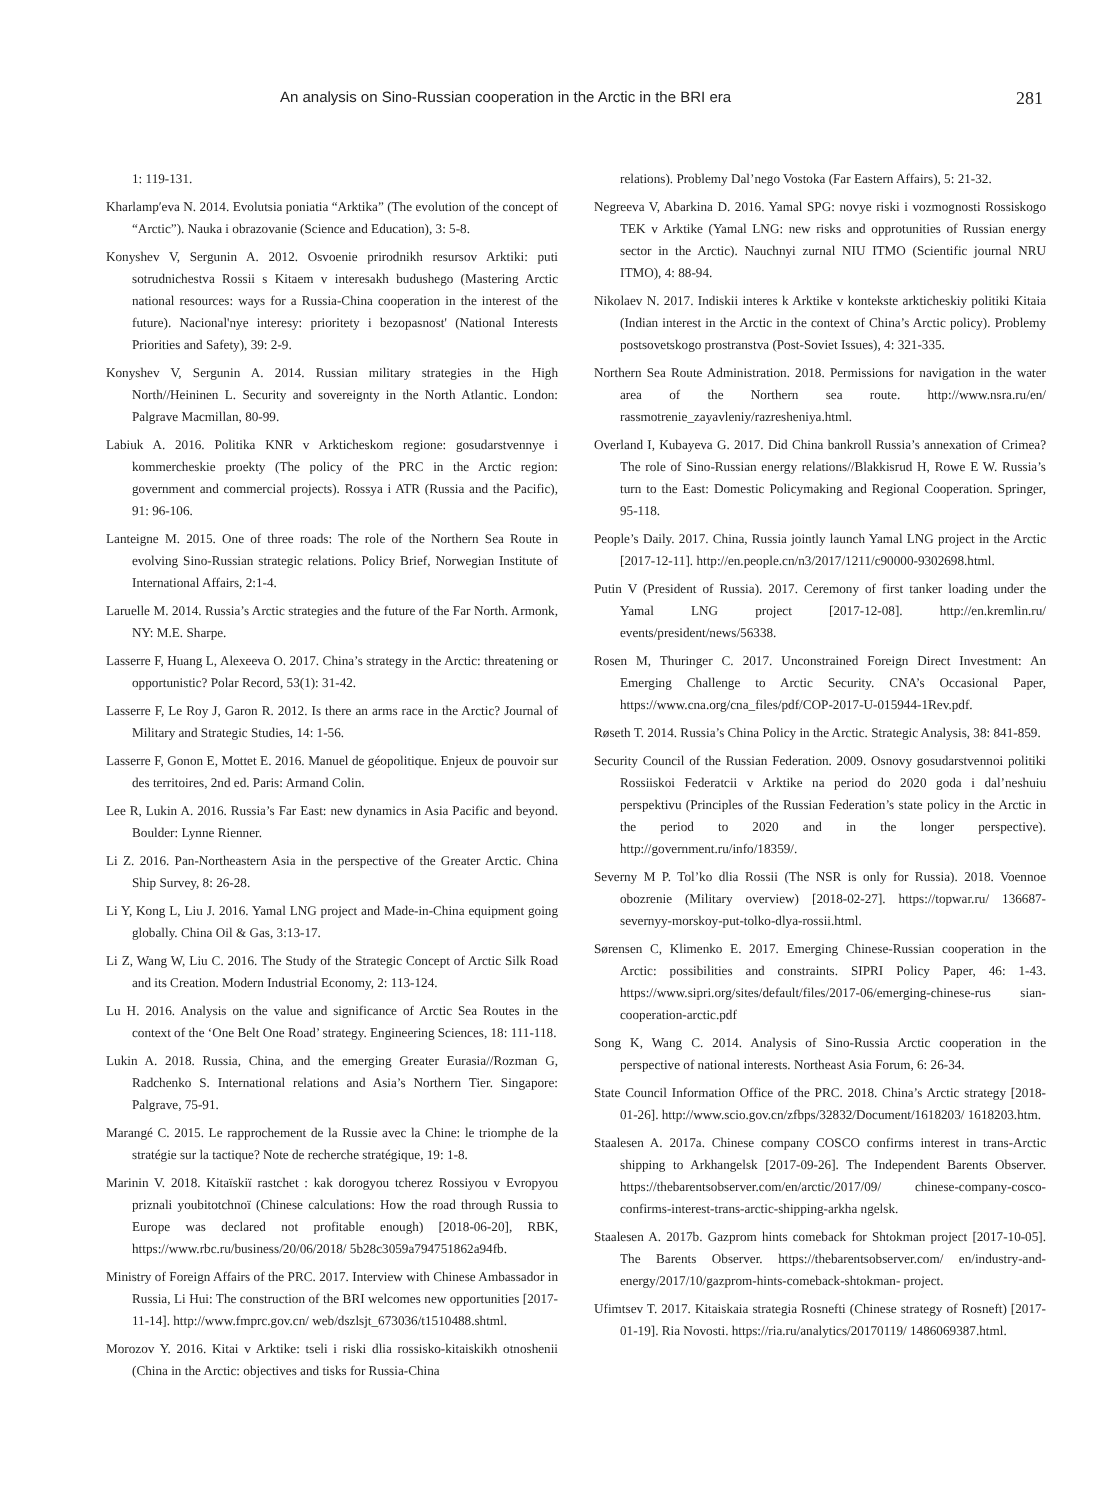An analysis on Sino-Russian cooperation in the Arctic in the BRI era 281
1: 119-131.
Kharlamp′eva N. 2014. Evolutsia poniatia “Arktika” (The evolution of the concept of “Arctic”). Nauka i obrazovanie (Science and Education), 3: 5-8.
Konyshev V, Sergunin A. 2012. Osvoenie prirodnikh resursov Arktiki: puti sotrudnichestva Rossii s Kitaem v interesakh budushego (Mastering Arctic national resources: ways for a Russia-China cooperation in the interest of the future). Nacional'nye interesy: prioritety i bezopasnost' (National Interests Priorities and Safety), 39: 2-9.
Konyshev V, Sergunin A. 2014. Russian military strategies in the High North//Heininen L. Security and sovereignty in the North Atlantic. London: Palgrave Macmillan, 80-99.
Labiuk A. 2016. Politika KNR v Arkticheskom regione: gosudarstvennye i kommercheskie proekty (The policy of the PRC in the Arctic region: government and commercial projects). Rossya i ATR (Russia and the Pacific), 91: 96-106.
Lanteigne M. 2015. One of three roads: The role of the Northern Sea Route in evolving Sino-Russian strategic relations. Policy Brief, Norwegian Institute of International Affairs, 2:1-4.
Laruelle M. 2014. Russia’s Arctic strategies and the future of the Far North. Armonk, NY: M.E. Sharpe.
Lasserre F, Huang L, Alexeeva O. 2017. China’s strategy in the Arctic: threatening or opportunistic? Polar Record, 53(1): 31-42.
Lasserre F, Le Roy J, Garon R. 2012. Is there an arms race in the Arctic? Journal of Military and Strategic Studies, 14: 1-56.
Lasserre F, Gonon E, Mottet E. 2016. Manuel de géopolitique. Enjeux de pouvoir sur des territoires, 2nd ed. Paris: Armand Colin.
Lee R, Lukin A. 2016. Russia’s Far East: new dynamics in Asia Pacific and beyond. Boulder: Lynne Rienner.
Li Z. 2016. Pan-Northeastern Asia in the perspective of the Greater Arctic. China Ship Survey, 8: 26-28.
Li Y, Kong L, Liu J. 2016. Yamal LNG project and Made-in-China equipment going globally. China Oil & Gas, 3:13-17.
Li Z, Wang W, Liu C. 2016. The Study of the Strategic Concept of Arctic Silk Road and its Creation. Modern Industrial Economy, 2: 113-124.
Lu H. 2016. Analysis on the value and significance of Arctic Sea Routes in the context of the ‘One Belt One Road’ strategy. Engineering Sciences, 18: 111-118.
Lukin A. 2018. Russia, China, and the emerging Greater Eurasia//Rozman G, Radchenko S. International relations and Asia’s Northern Tier. Singapore: Palgrave, 75-91.
Marangé C. 2015. Le rapprochement de la Russie avec la Chine: le triomphe de la stratégie sur la tactique? Note de recherche stratégique, 19: 1-8.
Marinin V. 2018. Kitaïskiï rastchet : kak dorogyou tcherez Rossiyou v Evropyou priznali youbitotchnoï (Chinese calculations: How the road through Russia to Europe was declared not profitable enough) [2018-06-20], RBK, https://www.rbc.ru/business/20/06/2018/ 5b28c3059a794751862a94fb.
Ministry of Foreign Affairs of the PRC. 2017. Interview with Chinese Ambassador in Russia, Li Hui: The construction of the BRI welcomes new opportunities [2017-11-14]. http://www.fmprc.gov.cn/ web/dszlsjt_673036/t1510488.shtml.
Morozov Y. 2016. Kitai v Arktike: tseli i riski dlia rossisko-kitaiskikh otnoshenii (China in the Arctic: objectives and tisks for Russia-China
relations). Problemy Dal’nego Vostoka (Far Eastern Affairs), 5: 21-32.
Negreeva V, Abarkina D. 2016. Yamal SPG: novye riski i vozmognosti Rossiskogo TEK v Arktike (Yamal LNG: new risks and opprotunities of Russian energy sector in the Arctic). Nauchnyi zurnal NIU ITMO (Scientific journal NRU ITMO), 4: 88-94.
Nikolaev N. 2017. Indiskii interes k Arktike v kontekste arkticheskiy politiki Kitaia (Indian interest in the Arctic in the context of China’s Arctic policy). Problemy postsovetskogo prostranstva (Post-Soviet Issues), 4: 321-335.
Northern Sea Route Administration. 2018. Permissions for navigation in the water area of the Northern sea route. http://www.nsra.ru/en/ rassmotrenie_zayavleniy/razresheniya.html.
Overland I, Kubayeva G. 2017. Did China bankroll Russia’s annexation of Crimea? The role of Sino-Russian energy relations//Blakkisrud H, Rowe E W. Russia’s turn to the East: Domestic Policymaking and Regional Cooperation. Springer, 95-118.
People’s Daily. 2017. China, Russia jointly launch Yamal LNG project in the Arctic [2017-12-11]. http://en.people.cn/n3/2017/1211/c90000-9302698.html.
Putin V (President of Russia). 2017. Ceremony of first tanker loading under the Yamal LNG project [2017-12-08]. http://en.kremlin.ru/ events/president/news/56338.
Rosen M, Thuringer C. 2017. Unconstrained Foreign Direct Investment: An Emerging Challenge to Arctic Security. CNA’s Occasional Paper, https://www.cna.org/cna_files/pdf/COP-2017-U-015944-1Rev.pdf.
Røseth T. 2014. Russia’s China Policy in the Arctic. Strategic Analysis, 38: 841-859.
Security Council of the Russian Federation. 2009. Osnovy gosudarstvennoi politiki Rossiiskoi Federatcii v Arktike na period do 2020 goda i dal’neshuiu perspektivu (Principles of the Russian Federation’s state policy in the Arctic in the period to 2020 and in the longer perspective). http://government.ru/info/18359/.
Severny M P. Tol’ko dlia Rossii (The NSR is only for Russia). 2018. Voennoe obozrenie (Military overview) [2018-02-27]. https://topwar.ru/ 136687-severnyy-morskoy-put-tolko-dlya-rossii.html.
Sørensen C, Klimenko E. 2017. Emerging Chinese-Russian cooperation in the Arctic: possibilities and constraints. SIPRI Policy Paper, 46: 1-43. https://www.sipri.org/sites/default/files/2017-06/emerging-chinese-rus sian-cooperation-arctic.pdf
Song K, Wang C. 2014. Analysis of Sino-Russia Arctic cooperation in the perspective of national interests. Northeast Asia Forum, 6: 26-34.
State Council Information Office of the PRC. 2018. China’s Arctic strategy [2018-01-26]. http://www.scio.gov.cn/zfbps/32832/Document/1618203/ 1618203.htm.
Staalesen A. 2017a. Chinese company COSCO confirms interest in trans-Arctic shipping to Arkhangelsk [2017-09-26]. The Independent Barents Observer. https://thebarentsobserver.com/en/arctic/2017/09/ chinese-company-cosco-confirms-interest-trans-arctic-shipping-arkha ngelsk.
Staalesen A. 2017b. Gazprom hints comeback for Shtokman project [2017-10-05]. The Barents Observer. https://thebarentsobserver.com/ en/industry-and-energy/2017/10/gazprom-hints-comeback-shtokman- project.
Ufimtsev T. 2017. Kitaiskaia strategia Rosnefti (Chinese strategy of Rosneft) [2017-01-19]. Ria Novosti. https://ria.ru/analytics/20170119/ 1486069387.html.